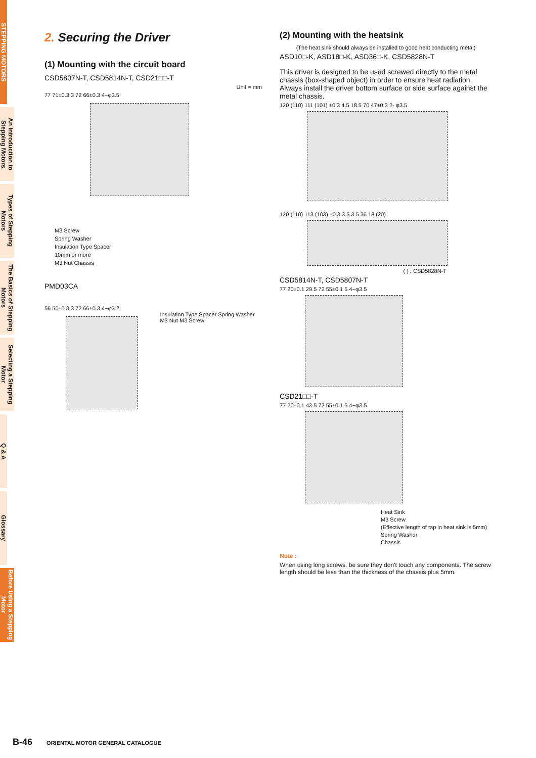STEPPING MOTORS
An Introduction to Stepping Motors
Types of Stepping Motors
The Basics of Stepping Motors
Selecting a Stepping Motor
Q & A
Glossary
Before Using a Stepping Motor
2. Securing the Driver
(1) Mounting with the circuit board
CSD5807N-T, CSD5814N-T, CSD21□□-T
Unit = mm
77 71±0.3 3 72 66±0.3 4−φ3.5
M3 Screw
Spring Washer
Insulation Type Spacer
10mm or more
M3 Nut Chassis
PMD03CA
56 50±0.3 3 72 66±0.3 4−φ3.2
Insulation Type Spacer Spring Washer
M3 Nut M3 Screw
(2) Mounting with the heatsink
(The heat sink should always be installed to good heat conducting metal)
ASD10□-K, ASD18□-K, ASD36□-K, CSD5828N-T
This driver is designed to be used screwed directly to the metal chassis (box-shaped object) in order to ensure heat radiation. Always install the driver bottom surface or side surface against the metal chassis.
120 (110) 111 (101) ±0.3 4.5 18.5 70 47±0.3 2- φ3.5
120 (110) 113 (103) ±0.3 3.5 3.5 36 18 (20)
( ) : CSD5828N-T
CSD5814N-T, CSD5807N-T
77 20±0.1 29.5 72 55±0.1 5 4−φ3.5
CSD21□□-T
77 20±0.1 43.5 72 55±0.1 5 4−φ3.5
Heat Sink
M3 Screw
(Effective length of tap in heat sink is 5mm)
Spring Washer
Chassis
Note :
When using long screws, be sure they don't touch any components. The screw length should be less than the thickness of the chassis plus 5mm.
B-46 ORIENTAL MOTOR GENERAL CATALOGUE